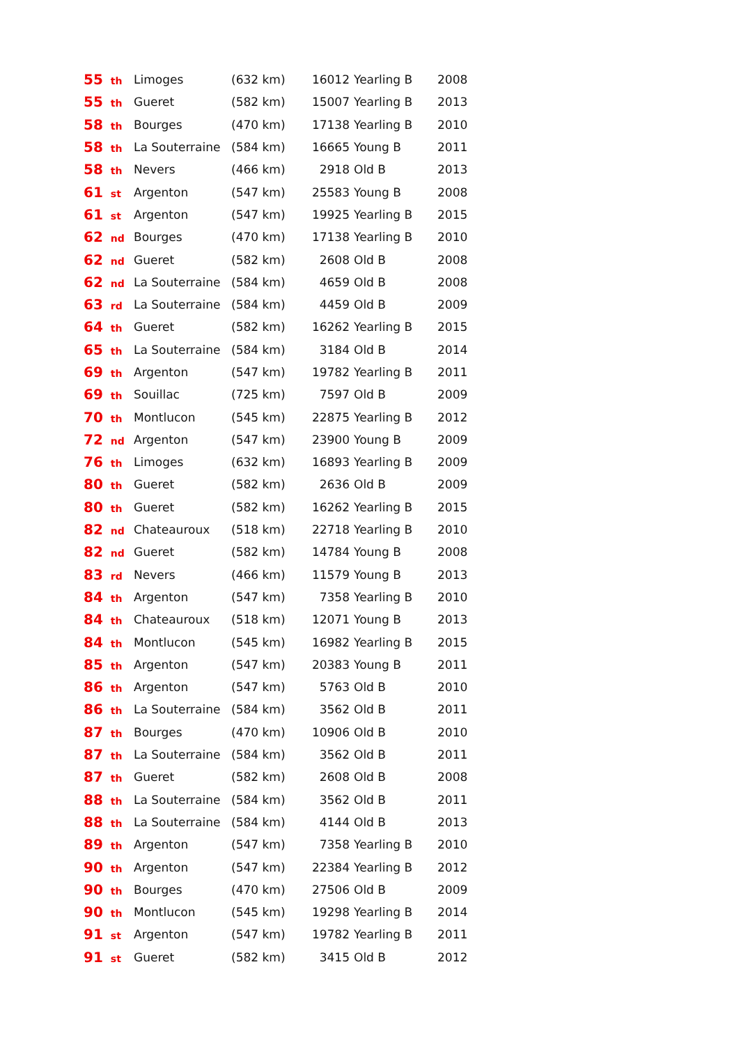| 55 <sub>th</sub> | Limoges | (632 km) | 16012 | Yearling B | 2008 |
| 55 <sub>th</sub> | Gueret | (582 km) | 15007 | Yearling B | 2013 |
| 58 <sub>th</sub> | Bourges | (470 km) | 17138 | Yearling B | 2010 |
| 58 <sub>th</sub> | La Souterraine | (584 km) | 16665 | Young B | 2011 |
| 58 <sub>th</sub> | Nevers | (466 km) | 2918 | Old B | 2013 |
| 61 <sub>st</sub> | Argenton | (547 km) | 25583 | Young B | 2008 |
| 61 <sub>st</sub> | Argenton | (547 km) | 19925 | Yearling B | 2015 |
| 62 <sub>nd</sub> | Bourges | (470 km) | 17138 | Yearling B | 2010 |
| 62 <sub>nd</sub> | Gueret | (582 km) | 2608 | Old B | 2008 |
| 62 <sub>nd</sub> | La Souterraine | (584 km) | 4659 | Old B | 2008 |
| 63 <sub>rd</sub> | La Souterraine | (584 km) | 4459 | Old B | 2009 |
| 64 <sub>th</sub> | Gueret | (582 km) | 16262 | Yearling B | 2015 |
| 65 <sub>th</sub> | La Souterraine | (584 km) | 3184 | Old B | 2014 |
| 69 <sub>th</sub> | Argenton | (547 km) | 19782 | Yearling B | 2011 |
| 69 <sub>th</sub> | Souillac | (725 km) | 7597 | Old B | 2009 |
| 70 <sub>th</sub> | Montlucon | (545 km) | 22875 | Yearling B | 2012 |
| 72 <sub>nd</sub> | Argenton | (547 km) | 23900 | Young B | 2009 |
| 76 <sub>th</sub> | Limoges | (632 km) | 16893 | Yearling B | 2009 |
| 80 <sub>th</sub> | Gueret | (582 km) | 2636 | Old B | 2009 |
| 80 <sub>th</sub> | Gueret | (582 km) | 16262 | Yearling B | 2015 |
| 82 <sub>nd</sub> | Chateauroux | (518 km) | 22718 | Yearling B | 2010 |
| 82 <sub>nd</sub> | Gueret | (582 km) | 14784 | Young B | 2008 |
| 83 <sub>rd</sub> | Nevers | (466 km) | 11579 | Young B | 2013 |
| 84 <sub>th</sub> | Argenton | (547 km) | 7358 | Yearling B | 2010 |
| 84 <sub>th</sub> | Chateauroux | (518 km) | 12071 | Young B | 2013 |
| 84 <sub>th</sub> | Montlucon | (545 km) | 16982 | Yearling B | 2015 |
| 85 <sub>th</sub> | Argenton | (547 km) | 20383 | Young B | 2011 |
| 86 <sub>th</sub> | Argenton | (547 km) | 5763 | Old B | 2010 |
| 86 <sub>th</sub> | La Souterraine | (584 km) | 3562 | Old B | 2011 |
| 87 <sub>th</sub> | Bourges | (470 km) | 10906 | Old B | 2010 |
| 87 <sub>th</sub> | La Souterraine | (584 km) | 3562 | Old B | 2011 |
| 87 <sub>th</sub> | Gueret | (582 km) | 2608 | Old B | 2008 |
| 88 <sub>th</sub> | La Souterraine | (584 km) | 3562 | Old B | 2011 |
| 88 <sub>th</sub> | La Souterraine | (584 km) | 4144 | Old B | 2013 |
| 89 <sub>th</sub> | Argenton | (547 km) | 7358 | Yearling B | 2010 |
| 90 <sub>th</sub> | Argenton | (547 km) | 22384 | Yearling B | 2012 |
| 90 <sub>th</sub> | Bourges | (470 km) | 27506 | Old B | 2009 |
| 90 <sub>th</sub> | Montlucon | (545 km) | 19298 | Yearling B | 2014 |
| 91 <sub>st</sub> | Argenton | (547 km) | 19782 | Yearling B | 2011 |
| 91 <sub>st</sub> | Gueret | (582 km) | 3415 | Old B | 2012 |